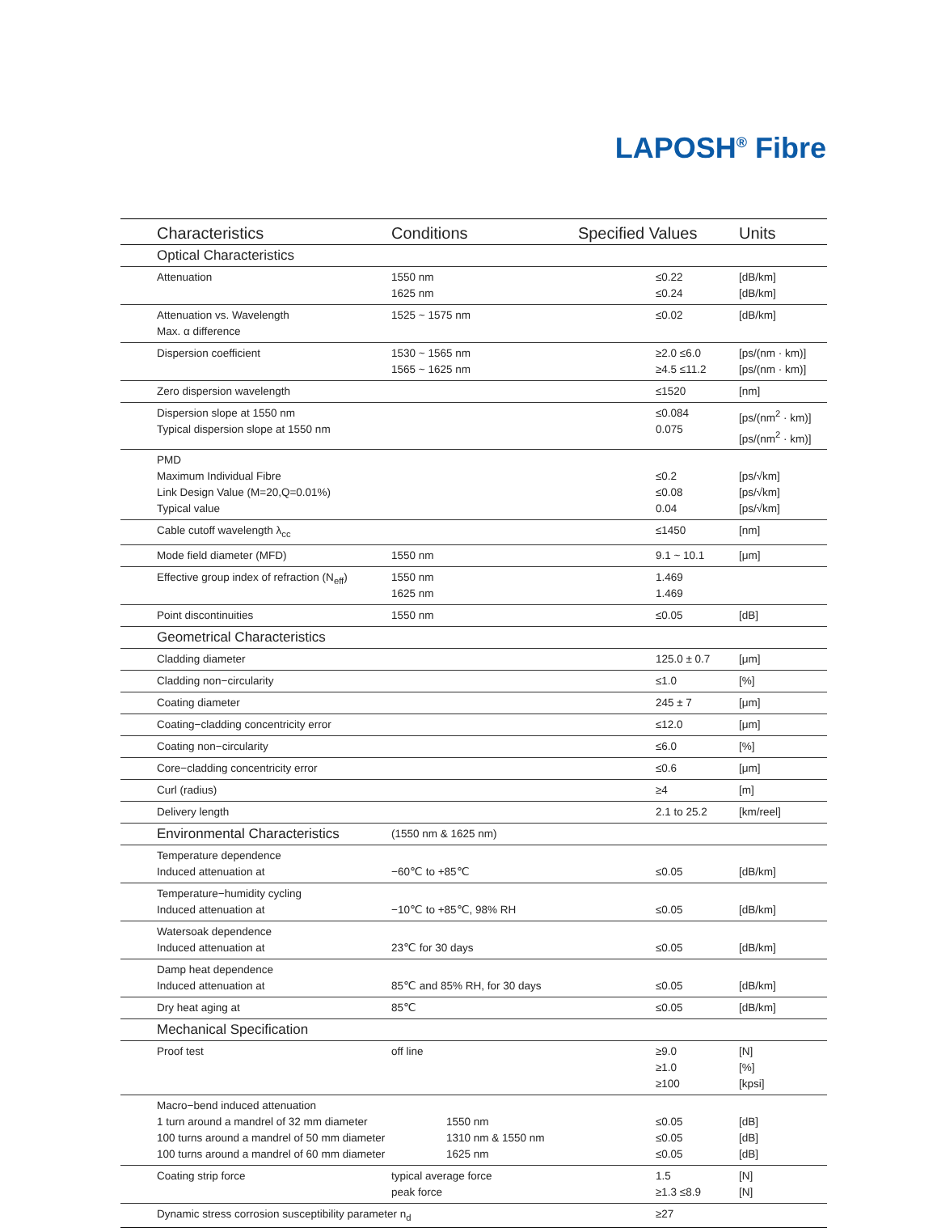LAPOSH<sup>®</sup> Fibre
| Characteristics | Conditions | Specified Values | Units |
| --- | --- | --- | --- |
| Optical Characteristics | | | |
| Attenuation | 1550 nm 1625 nm | ≤0.22 ≤0.24 | [dB/km] [dB/km] |
| Attenuation vs. Wavelength Max. α difference | 1525 ~ 1575 nm | ≤0.02 | [dB/km] |
| Dispersion coefficient | 1530 ~ 1565 nm 1565 ~ 1625 nm | ≥2.0 ≤6.0 ≥4.5 ≤11.2 | [ps/(nm · km)] [ps/(nm · km)] |
| Zero dispersion wavelength | | ≤1520 | [nm] |
| Dispersion slope at 1550 nm Typical dispersion slope at 1550 nm | | ≤0.084 0.075 | [ps/(nm<sup>2</sup> · km)] [ps/(nm<sup>2</sup> · km)] |
| PMD Maximum Individual Fibre Link Design Value (M=20,Q=0.01%) Typical value | | ≤0.2 ≤0.08 0.04 | [ps/√km] [ps/√km] [ps/√km] |
| Cable cutoff wavelength λ<sub>cc</sub> | | ≤1450 | [nm] |
| Mode field diameter (MFD) | 1550 nm | 9.1 ~ 10.1 | [μm] |
| Effective group index of refraction (N<sub>eff</sub>) | 1550 nm 1625 nm | 1.469 1.469 | |
| Point discontinuities | 1550 nm | ≤0.05 | [dB] |
| Geometrical Characteristics | | | |
| Cladding diameter | | 125.0 ± 0.7 | [μm] |
| Cladding non−circularity | | ≤1.0 | [%] |
| Coating diameter | | 245 ± 7 | [μm] |
| Coating−cladding concentricity error | | ≤12.0 | [μm] |
| Coating non−circularity | | ≤6.0 | [%] |
| Core−cladding concentricity error | | ≤0.6 | [μm] |
| Curl (radius) | | ≥4 | [m] |
| Delivery length | | 2.1 to 25.2 | [km/reel] |
| Environmental Characteristics | (1550 nm & 1625 nm) | | |
| Temperature dependence Induced attenuation at | −60℃ to +85℃ | ≤0.05 | [dB/km] |
| Temperature−humidity cycling Induced attenuation at | −10℃ to +85℃, 98% RH | ≤0.05 | [dB/km] |
| Watersoak dependence Induced attenuation at | 23℃ for 30 days | ≤0.05 | [dB/km] |
| Damp heat dependence Induced attenuation at | 85℃ and 85% RH, for 30 days | ≤0.05 | [dB/km] |
| Dry heat aging at | 85℃ | ≤0.05 | [dB/km] |
| Mechanical Specification | | | |
| Proof test | off line | ≥9.0 ≥1.0 ≥100 | [N] [%] [kpsi] |
| Macro−bend induced attenuation 1 turn around a mandrel of 32 mm diameter 100 turns around a mandrel of 50 mm diameter 100 turns around a mandrel of 60 mm diameter | 1550 nm 1310 nm & 1550 nm 1625 nm | ≤0.05 ≤0.05 ≤0.05 | [dB] [dB] [dB] |
| Coating strip force | typical average force peak force | 1.5 ≥1.3 ≤8.9 | [N] [N] |
| Dynamic stress corrosion susceptibility parameter n<sub>d</sub> | | ≥27 | |